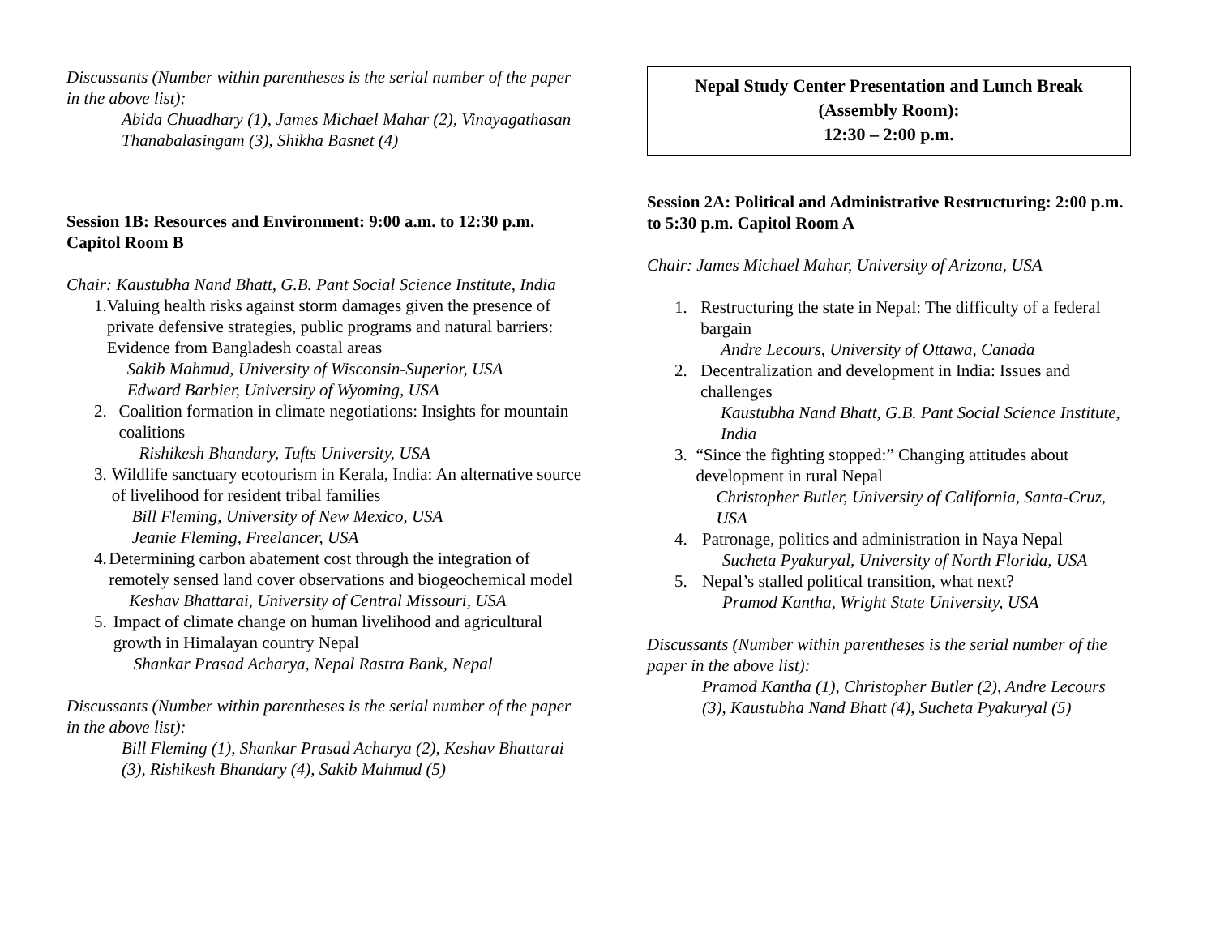Discussants (Number within parentheses is the serial number of the paper in the above list):
Abida Chuadhary (1), James Michael Mahar (2), Vinayagathasan Thanabalasingam (3), Shikha Basnet (4)
Session 1B: Resources and Environment: 9:00 a.m. to 12:30 p.m. Capitol Room B
Chair: Kaustubha Nand Bhatt, G.B. Pant Social Science Institute, India
1. Valuing health risks against storm damages given the presence of private defensive strategies, public programs and natural barriers: Evidence from Bangladesh coastal areas
Sakib Mahmud, University of Wisconsin-Superior, USA
Edward Barbier, University of Wyoming, USA
2. Coalition formation in climate negotiations: Insights for mountain coalitions
Rishikesh Bhandary, Tufts University, USA
3. Wildlife sanctuary ecotourism in Kerala, India: An alternative source of livelihood for resident tribal families
Bill Fleming, University of New Mexico, USA
Jeanie Fleming, Freelancer, USA
4. Determining carbon abatement cost through the integration of remotely sensed land cover observations and biogeochemical model
Keshav Bhattarai, University of Central Missouri, USA
5. Impact of climate change on human livelihood and agricultural growth in Himalayan country Nepal
Shankar Prasad Acharya, Nepal Rastra Bank, Nepal
Discussants (Number within parentheses is the serial number of the paper in the above list):
Bill Fleming (1), Shankar Prasad Acharya (2), Keshav Bhattarai (3), Rishikesh Bhandary (4), Sakib Mahmud (5)
Nepal Study Center Presentation and Lunch Break (Assembly Room):
12:30 – 2:00 p.m.
Session 2A: Political and Administrative Restructuring: 2:00 p.m. to 5:30 p.m. Capitol Room A
Chair: James Michael Mahar, University of Arizona, USA
1. Restructuring the state in Nepal: The difficulty of a federal bargain
Andre Lecours, University of Ottawa, Canada
2. Decentralization and development in India: Issues and challenges
Kaustubha Nand Bhatt, G.B. Pant Social Science Institute, India
3. “Since the fighting stopped:” Changing attitudes about development in rural Nepal
Christopher Butler, University of California, Santa-Cruz, USA
4. Patronage, politics and administration in Naya Nepal
Sucheta Pyakuryal, University of North Florida, USA
5. Nepal’s stalled political transition, what next?
Pramod Kantha, Wright State University, USA
Discussants (Number within parentheses is the serial number of the paper in the above list):
Pramod Kantha (1), Christopher Butler (2), Andre Lecours (3), Kaustubha Nand Bhatt (4), Sucheta Pyakuryal (5)